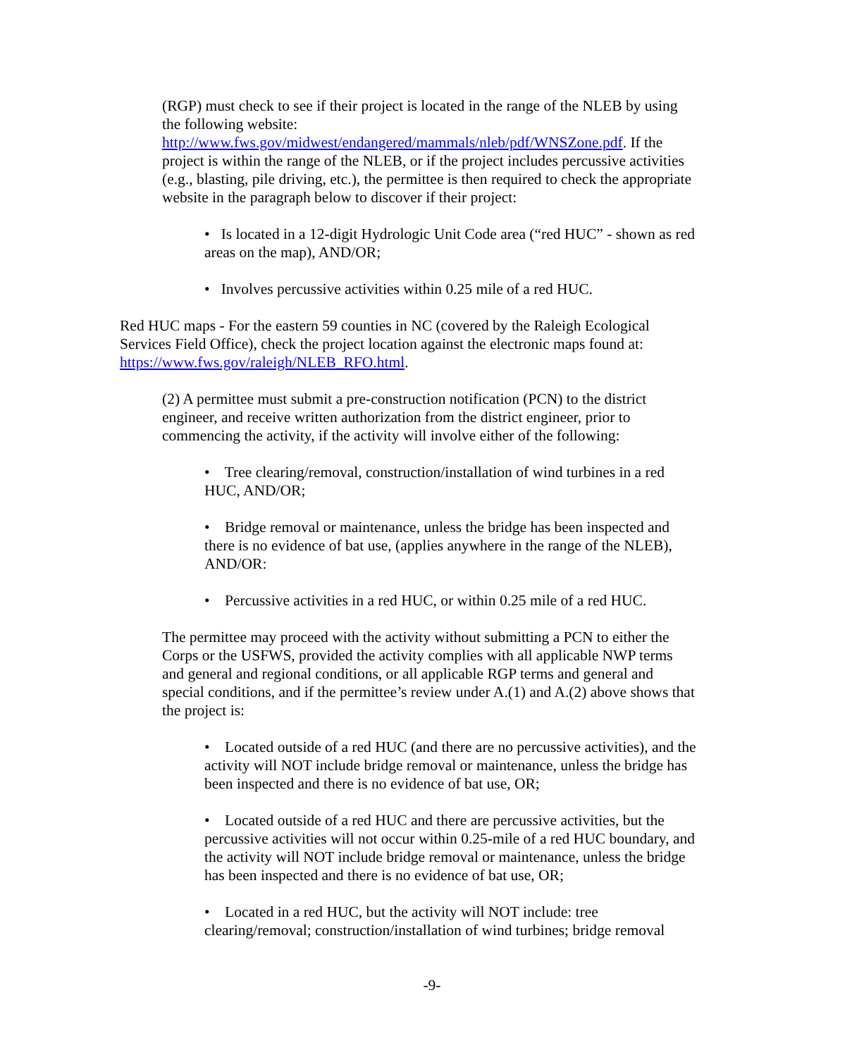(RGP) must check to see if their project is located in the range of the NLEB by using the following website: http://www.fws.gov/midwest/endangered/mammals/nleb/pdf/WNSZone.pdf. If the project is within the range of the NLEB, or if the project includes percussive activities (e.g., blasting, pile driving, etc.), the permittee is then required to check the appropriate website in the paragraph below to discover if their project:
• Is located in a 12-digit Hydrologic Unit Code area (“red HUC” - shown as red areas on the map), AND/OR;
• Involves percussive activities within 0.25 mile of a red HUC.
Red HUC maps - For the eastern 59 counties in NC (covered by the Raleigh Ecological Services Field Office), check the project location against the electronic maps found at: https://www.fws.gov/raleigh/NLEB_RFO.html.
(2) A permittee must submit a pre-construction notification (PCN) to the district engineer, and receive written authorization from the district engineer, prior to commencing the activity, if the activity will involve either of the following:
• Tree clearing/removal, construction/installation of wind turbines in a red HUC, AND/OR;
• Bridge removal or maintenance, unless the bridge has been inspected and there is no evidence of bat use, (applies anywhere in the range of the NLEB), AND/OR:
• Percussive activities in a red HUC, or within 0.25 mile of a red HUC.
The permittee may proceed with the activity without submitting a PCN to either the Corps or the USFWS, provided the activity complies with all applicable NWP terms and general and regional conditions, or all applicable RGP terms and general and special conditions, and if the permittee’s review under A.(1) and A.(2) above shows that the project is:
• Located outside of a red HUC (and there are no percussive activities), and the activity will NOT include bridge removal or maintenance, unless the bridge has been inspected and there is no evidence of bat use, OR;
• Located outside of a red HUC and there are percussive activities, but the percussive activities will not occur within 0.25-mile of a red HUC boundary, and the activity will NOT include bridge removal or maintenance, unless the bridge has been inspected and there is no evidence of bat use, OR;
• Located in a red HUC, but the activity will NOT include: tree clearing/removal; construction/installation of wind turbines; bridge removal
-9-